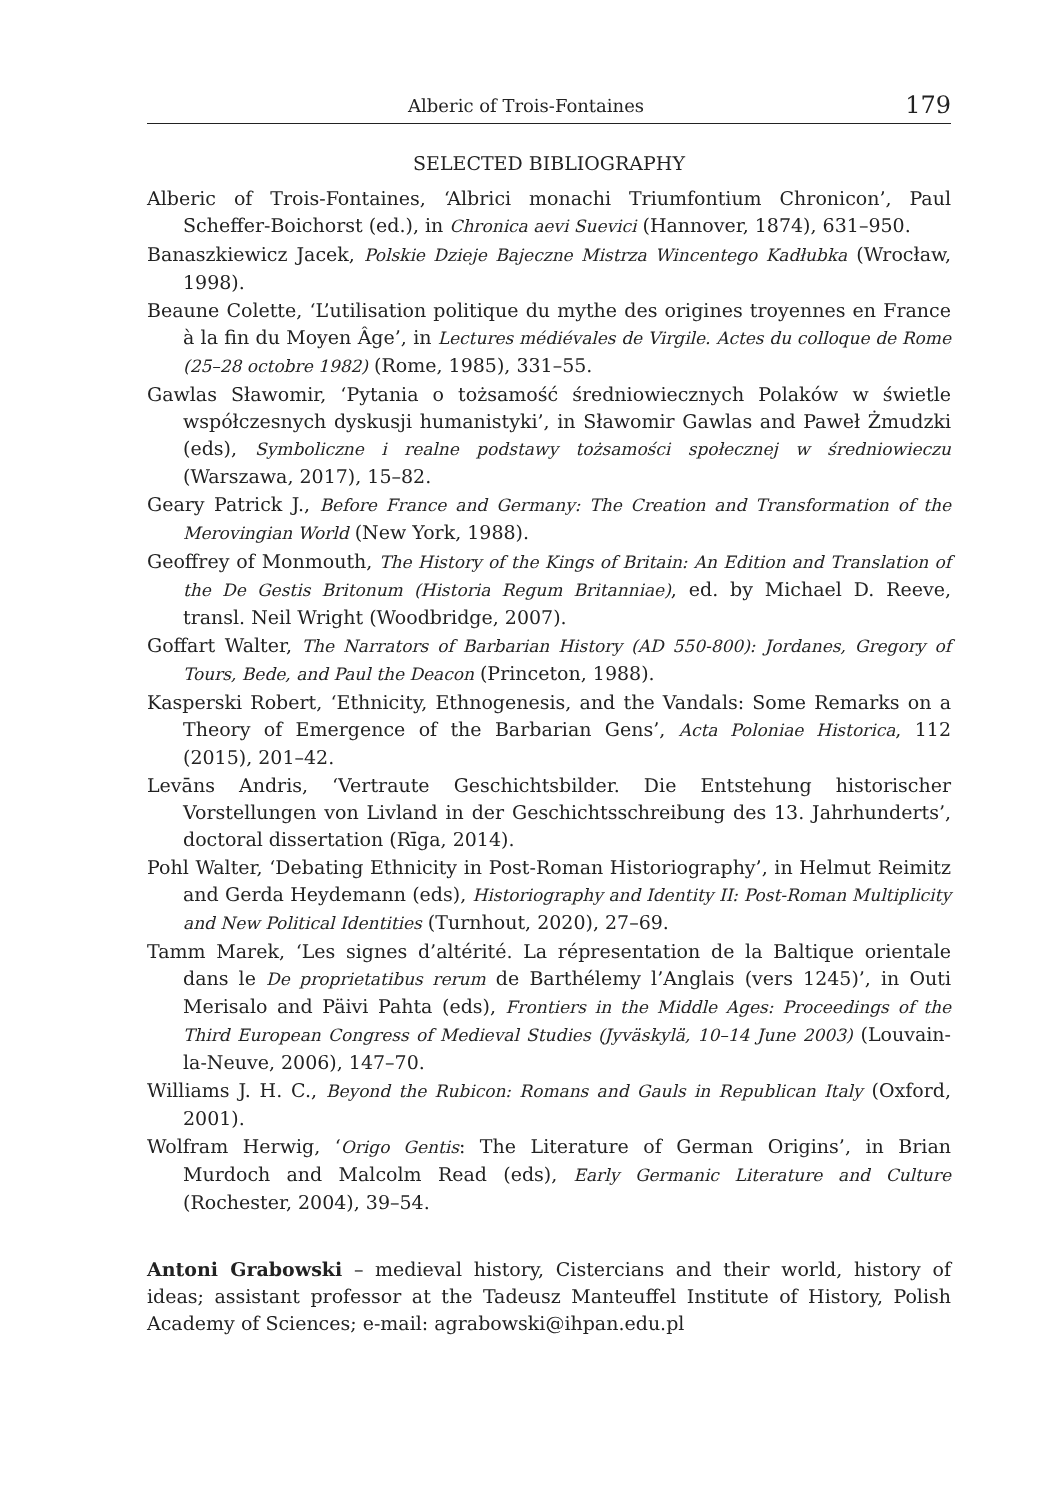Alberic of Trois-Fontaines 179
SELECTED BIBLIOGRAPHY
Alberic of Trois-Fontaines, ‘Albrici monachi Triumfontium Chronicon’, Paul Scheffer-Boichorst (ed.), in Chronica aevi Suevici (Hannover, 1874), 631–950.
Banaszkiewicz Jacek, Polskie Dzieje Bajeczne Mistrza Wincentego Kadłubka (Wrocław, 1998).
Beaune Colette, ‘L’utilisation politique du mythe des origines troyennes en France à la fin du Moyen Âge’, in Lectures médiévales de Virgile. Actes du colloque de Rome (25–28 octobre 1982) (Rome, 1985), 331–55.
Gawlas Sławomir, ‘Pytania o tożsamość średniowiecznych Polaków w świetle współczesnych dyskusji humanistyki’, in Sławomir Gawlas and Paweł Żmudzki (eds), Symboliczne i realne podstawy tożsamości społecznej w średniowieczu (Warszawa, 2017), 15–82.
Geary Patrick J., Before France and Germany: The Creation and Transformation of the Merovingian World (New York, 1988).
Geoffrey of Monmouth, The History of the Kings of Britain: An Edition and Translation of the De Gestis Britonum (Historia Regum Britanniae), ed. by Michael D. Reeve, transl. Neil Wright (Woodbridge, 2007).
Goffart Walter, The Narrators of Barbarian History (AD 550-800): Jordanes, Gregory of Tours, Bede, and Paul the Deacon (Princeton, 1988).
Kasperski Robert, ‘Ethnicity, Ethnogenesis, and the Vandals: Some Remarks on a Theory of Emergence of the Barbarian Gens’, Acta Poloniae Historica, 112 (2015), 201–42.
Levāns Andris, ‘Vertraute Geschichtsbilder. Die Entstehung historischer Vorstellungen von Livland in der Geschichtsschreibung des 13. Jahrhunderts’, doctoral dissertation (Rīga, 2014).
Pohl Walter, ‘Debating Ethnicity in Post-Roman Historiography’, in Helmut Reimitz and Gerda Heydemann (eds), Historiography and Identity II: Post-Roman Multiplicity and New Political Identities (Turnhout, 2020), 27–69.
Tamm Marek, ‘Les signes d’altérité. La répresentation de la Baltique orientale dans le De proprietatibus rerum de Barthélemy l’Anglais (vers 1245)’, in Outi Merisalo and Päivi Pahta (eds), Frontiers in the Middle Ages: Proceedings of the Third European Congress of Medieval Studies (Jyväskylä, 10–14 June 2003) (Louvain-la-Neuve, 2006), 147–70.
Williams J. H. C., Beyond the Rubicon: Romans and Gauls in Republican Italy (Oxford, 2001).
Wolfram Herwig, ‘Origo Gentis: The Literature of German Origins’, in Brian Murdoch and Malcolm Read (eds), Early Germanic Literature and Culture (Rochester, 2004), 39–54.
Antoni Grabowski – medieval history, Cistercians and their world, history of ideas; assistant professor at the Tadeusz Manteuffel Institute of History, Polish Academy of Sciences; e-mail: agrabowski@ihpan.edu.pl